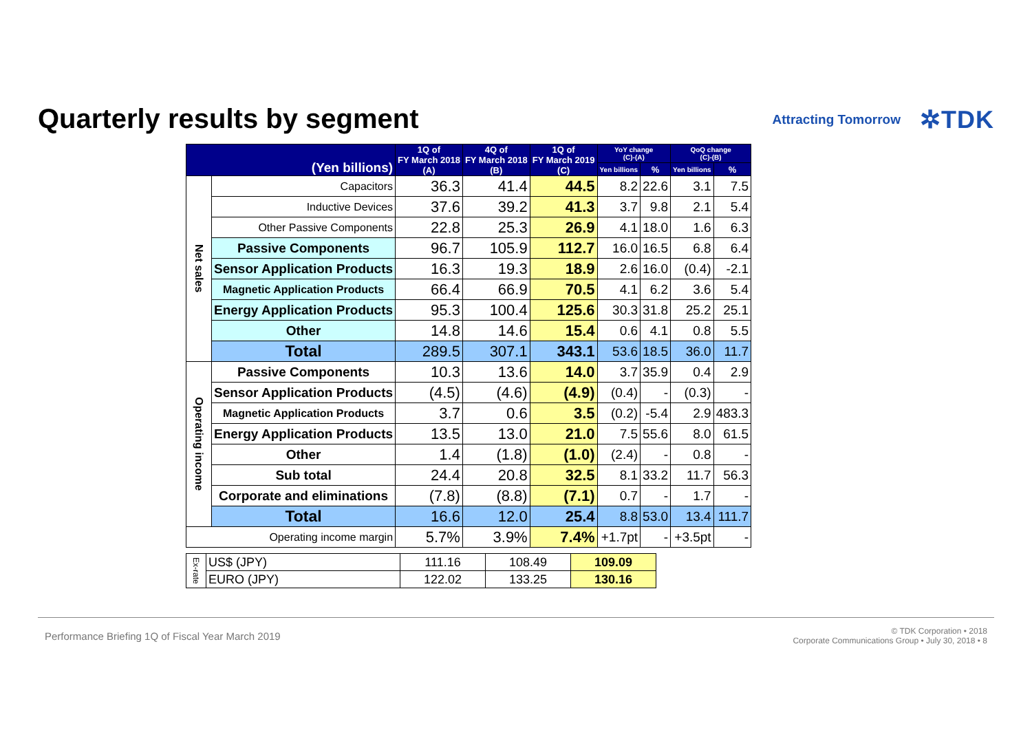Quarterly results by segment
Attracting Tomorrow ✲TDK
| (Yen billions) | | 1Q of FY March 2018 (A) | 4Q of FY March 2018 (B) | 1Q of FY March 2019 (C) | YoY change (C)-(A) | | QoQ change (C)-(B) | |
| --- | --- | --- | --- | --- | --- | --- | --- | --- |
| | | | | | Yen billions | % | Yen billions | % |
| Net sales | Capacitors | 36.3 | 41.4 | 44.5 | 8.2 | 22.6 | 3.1 | 7.5 |
| | Inductive Devices | 37.6 | 39.2 | 41.3 | 3.7 | 9.8 | 2.1 | 5.4 |
| | Other Passive Components | 22.8 | 25.3 | 26.9 | 4.1 | 18.0 | 1.6 | 6.3 |
| | Passive Components | 96.7 | 105.9 | 112.7 | 16.0 | 16.5 | 6.8 | 6.4 |
| | Sensor Application Products | 16.3 | 19.3 | 18.9 | 2.6 | 16.0 | (0.4) | -2.1 |
| | Magnetic Application Products | 66.4 | 66.9 | 70.5 | 4.1 | 6.2 | 3.6 | 5.4 |
| | Energy Application Products | 95.3 | 100.4 | 125.6 | 30.3 | 31.8 | 25.2 | 25.1 |
| | Other | 14.8 | 14.6 | 15.4 | 0.6 | 4.1 | 0.8 | 5.5 |
| | Total | 289.5 | 307.1 | 343.1 | 53.6 | 18.5 | 36.0 | 11.7 |
| Operating income | Passive Components | 10.3 | 13.6 | 14.0 | 3.7 | 35.9 | 0.4 | 2.9 |
| | Sensor Application Products | (4.5) | (4.6) | (4.9) | (0.4) | - | (0.3) | - |
| | Magnetic Application Products | 3.7 | 0.6 | 3.5 | (0.2) | -5.4 | 2.9 | 483.3 |
| | Energy Application Products | 13.5 | 13.0 | 21.0 | 7.5 | 55.6 | 8.0 | 61.5 |
| | Other | 1.4 | (1.8) | (1.0) | (2.4) | - | 0.8 | - |
| | Sub total | 24.4 | 20.8 | 32.5 | 8.1 | 33.2 | 11.7 | 56.3 |
| | Corporate and eliminations | (7.8) | (8.8) | (7.1) | 0.7 | - | 1.7 | - |
| | Total | 16.6 | 12.0 | 25.4 | 8.8 | 53.0 | 13.4 | 111.7 |
| Operating income margin | | 5.7% | 3.9% | 7.4% | +1.7pt | - | +3.5pt | - |
| Ex-rate | US$ (JPY) | 111.16 | 108.49 | 109.09 |
| | EURO (JPY) | 122.02 | 133.25 | 130.16 |
Performance Briefing 1Q of Fiscal Year March 2019 © TDK Corporation • 2018
Corporate Communications Group • July 30, 2018 • 8